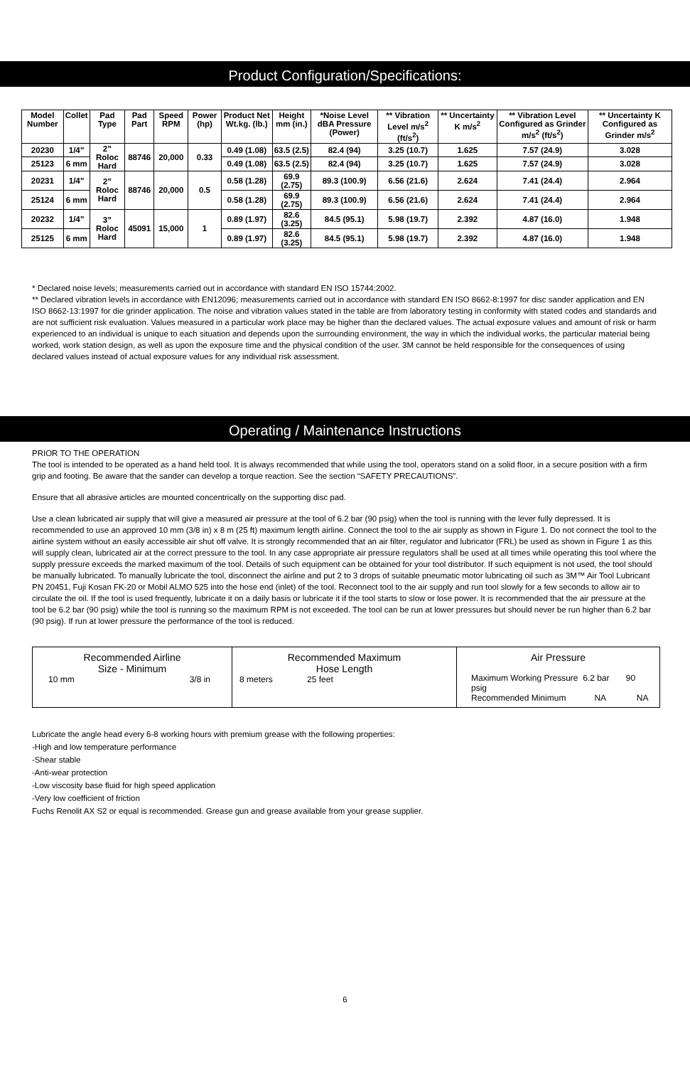Product Configuration/Specifications:
| Model Number | Collet | Pad Type | Pad Part | Speed RPM | Power (hp) | Product Net Wt.kg. (lb.) | Height mm (in.) | *Noise Level dBA Pressure (Power) | ** Vibration Level m/s<sup>2</sup> (ft/s<sup>2</sup>) | ** Uncertainty K m/s<sup>2</sup> | ** Vibration Level Configured as Grinder m/s<sup>2</sup> (ft/s<sup>2</sup>) | ** Uncertainty K Configured as Grinder m/s<sup>2</sup> |
| --- | --- | --- | --- | --- | --- | --- | --- | --- | --- | --- | --- | --- |
| 20230 | 1/4” | 2” Roloc Hard | 88746 | 20,000 | 0.33 | 0.49 (1.08) | 63.5 (2.5) | 82.4 (94) | 3.25 (10.7) | 1.625 | 7.57 (24.9) | 3.028 |
| 25123 | 6 mm | | | | | 0.49 (1.08) | 63.5 (2.5) | 82.4 (94) | 3.25 (10.7) | 1.625 | 7.57 (24.9) | 3.028 |
| 20231 | 1/4” | 2” Roloc Hard | 88746 | 20,000 | 0.5 | 0.58 (1.28) | 69.9 (2.75) | 89.3 (100.9) | 6.56 (21.6) | 2.624 | 7.41 (24.4) | 2.964 |
| 25124 | 6 mm | | | | | 0.58 (1.28) | 69.9 (2.75) | 89.3 (100.9) | 6.56 (21.6) | 2.624 | 7.41 (24.4) | 2.964 |
| 20232 | 1/4” | 3” Roloc Hard | 45091 | 15,000 | 1 | 0.89 (1.97) | 82.6 (3.25) | 84.5 (95.1) | 5.98 (19.7) | 2.392 | 4.87 (16.0) | 1.948 |
| 25125 | 6 mm | | | | | 0.89 (1.97) | 82.6 (3.25) | 84.5 (95.1) | 5.98 (19.7) | 2.392 | 4.87 (16.0) | 1.948 |
* Declared noise levels; measurements carried out in accordance with standard EN ISO 15744:2002.
** Declared vibration levels in accordance with EN12096; measurements carried out in accordance with standard EN ISO 8662-8:1997 for disc sander application and EN ISO 8662-13:1997 for die grinder application. The noise and vibration values stated in the table are from laboratory testing in conformity with stated codes and standards and are not sufficient risk evaluation. Values measured in a particular work place may be higher than the declared values. The actual exposure values and amount of risk or harm experienced to an individual is unique to each situation and depends upon the surrounding environment, the way in which the individual works, the particular material being worked, work station design, as well as upon the exposure time and the physical condition of the user. 3M cannot be held responsible for the consequences of using declared values instead of actual exposure values for any individual risk assessment.
Operating / Maintenance Instructions
PRIOR TO THE OPERATION
The tool is intended to be operated as a hand held tool. It is always recommended that while using the tool, operators stand on a solid floor, in a secure position with a firm grip and footing. Be aware that the sander can develop a torque reaction. See the section “SAFETY PRECAUTIONS”.
Ensure that all abrasive articles are mounted concentrically on the supporting disc pad.
Use a clean lubricated air supply that will give a measured air pressure at the tool of 6.2 bar (90 psig) when the tool is running with the lever fully depressed. It is recommended to use an approved 10 mm (3/8 in) x 8 m (25 ft) maximum length airline. Connect the tool to the air supply as shown in Figure 1. Do not connect the tool to the airline system without an easily accessible air shut off valve. It is strongly recommended that an air filter, regulator and lubricator (FRL) be used as shown in Figure 1 as this will supply clean, lubricated air at the correct pressure to the tool. In any case appropriate air pressure regulators shall be used at all times while operating this tool where the supply pressure exceeds the marked maximum of the tool. Details of such equipment can be obtained for your tool distributor. If such equipment is not used, the tool should be manually lubricated. To manually lubricate the tool, disconnect the airline and put 2 to 3 drops of suitable pneumatic motor lubricating oil such as 3M™ Air Tool Lubricant PN 20451, Fuji Kosan FK-20 or Mobil ALMO 525 into the hose end (inlet) of the tool. Reconnect tool to the air supply and run tool slowly for a few seconds to allow air to circulate the oil. If the tool is used frequently, lubricate it on a daily basis or lubricate it if the tool starts to slow or lose power. It is recommended that the air pressure at the tool be 6.2 bar (90 psig) while the tool is running so the maximum RPM is not exceeded. The tool can be run at lower pressures but should never be run higher than 6.2 bar (90 psig). If run at lower pressure the performance of the tool is reduced.
| Recommended Airline Size - Minimum 10 mm 3/8 in | Recommended Maximum Hose Length 8 meters 25 feet | Air Pressure Maximum Working Pressure 6.2 bar 90 psig Recommended Minimum NA NA |
Lubricate the angle head every 6-8 working hours with premium grease with the following properties:
-High and low temperature performance
-Shear stable
-Anti-wear protection
-Low viscosity base fluid for high speed application
-Very low coefficient of friction
Fuchs Renolit AX S2 or equal is recommended. Grease gun and grease available from your grease supplier.
6